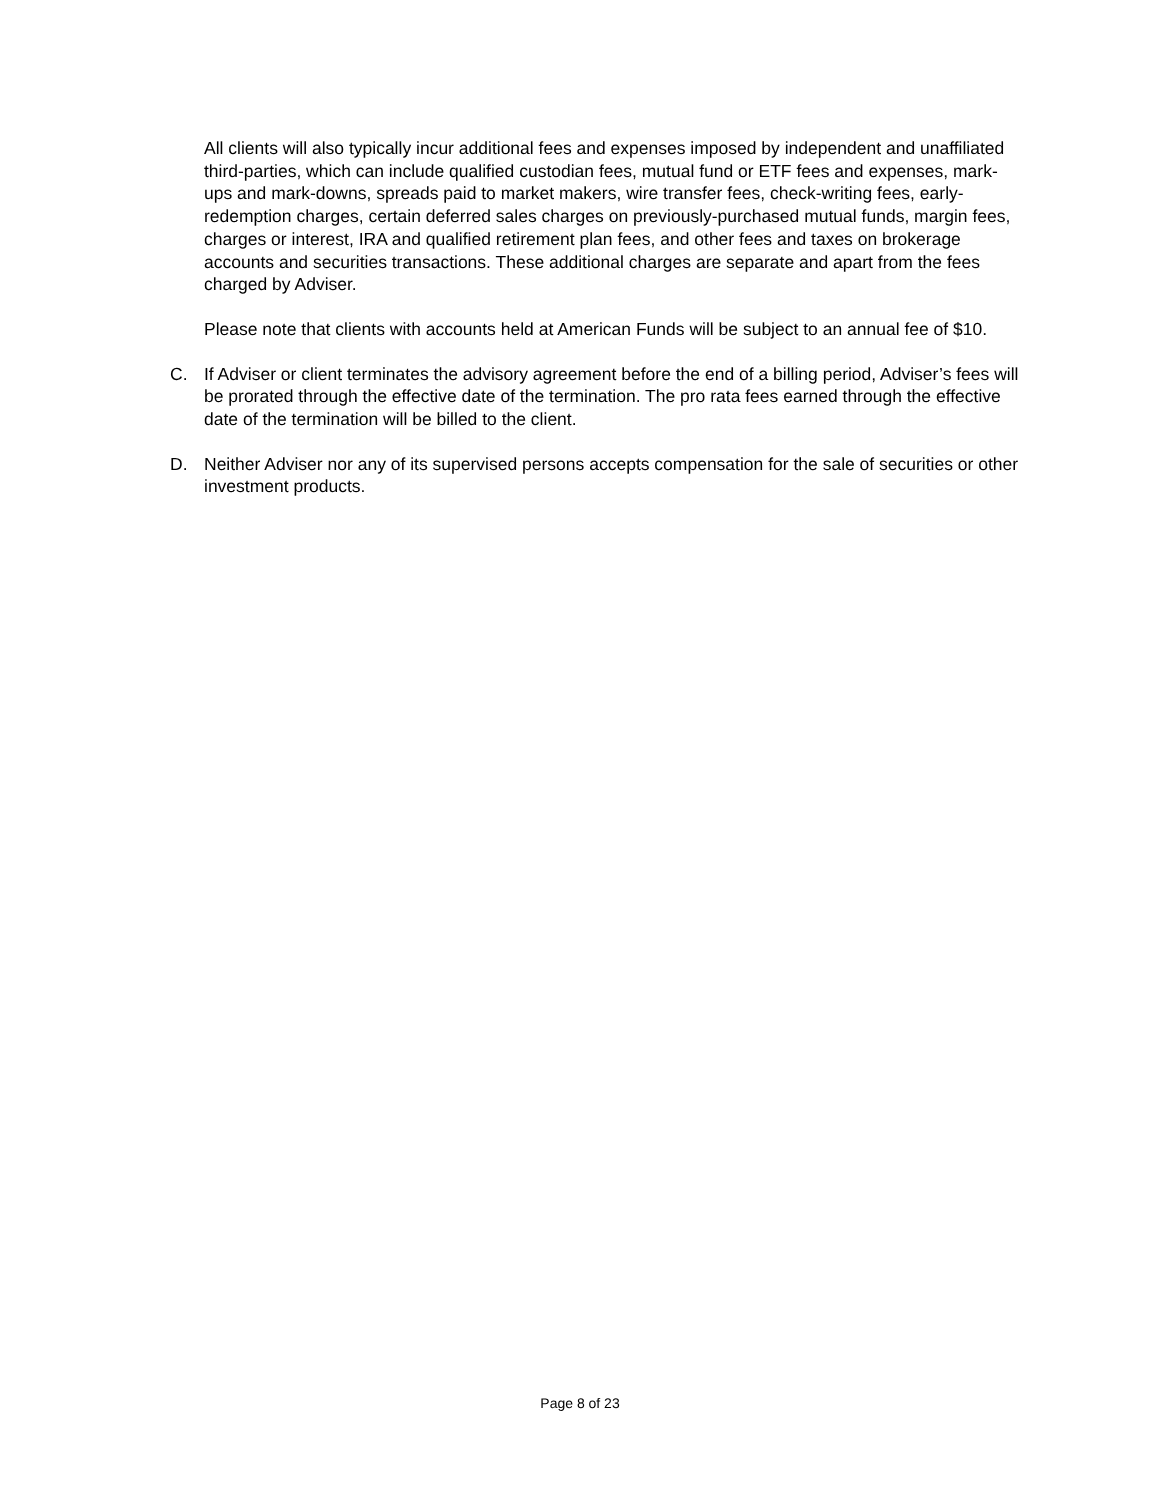All clients will also typically incur additional fees and expenses imposed by independent and unaffiliated third-parties, which can include qualified custodian fees, mutual fund or ETF fees and expenses, mark-ups and mark-downs, spreads paid to market makers, wire transfer fees, check-writing fees, early-redemption charges, certain deferred sales charges on previously-purchased mutual funds, margin fees, charges or interest, IRA and qualified retirement plan fees, and other fees and taxes on brokerage accounts and securities transactions. These additional charges are separate and apart from the fees charged by Adviser.
Please note that clients with accounts held at American Funds will be subject to an annual fee of $10.
C. If Adviser or client terminates the advisory agreement before the end of a billing period, Adviser’s fees will be prorated through the effective date of the termination. The pro rata fees earned through the effective date of the termination will be billed to the client.
D. Neither Adviser nor any of its supervised persons accepts compensation for the sale of securities or other investment products.
Page 8 of 23